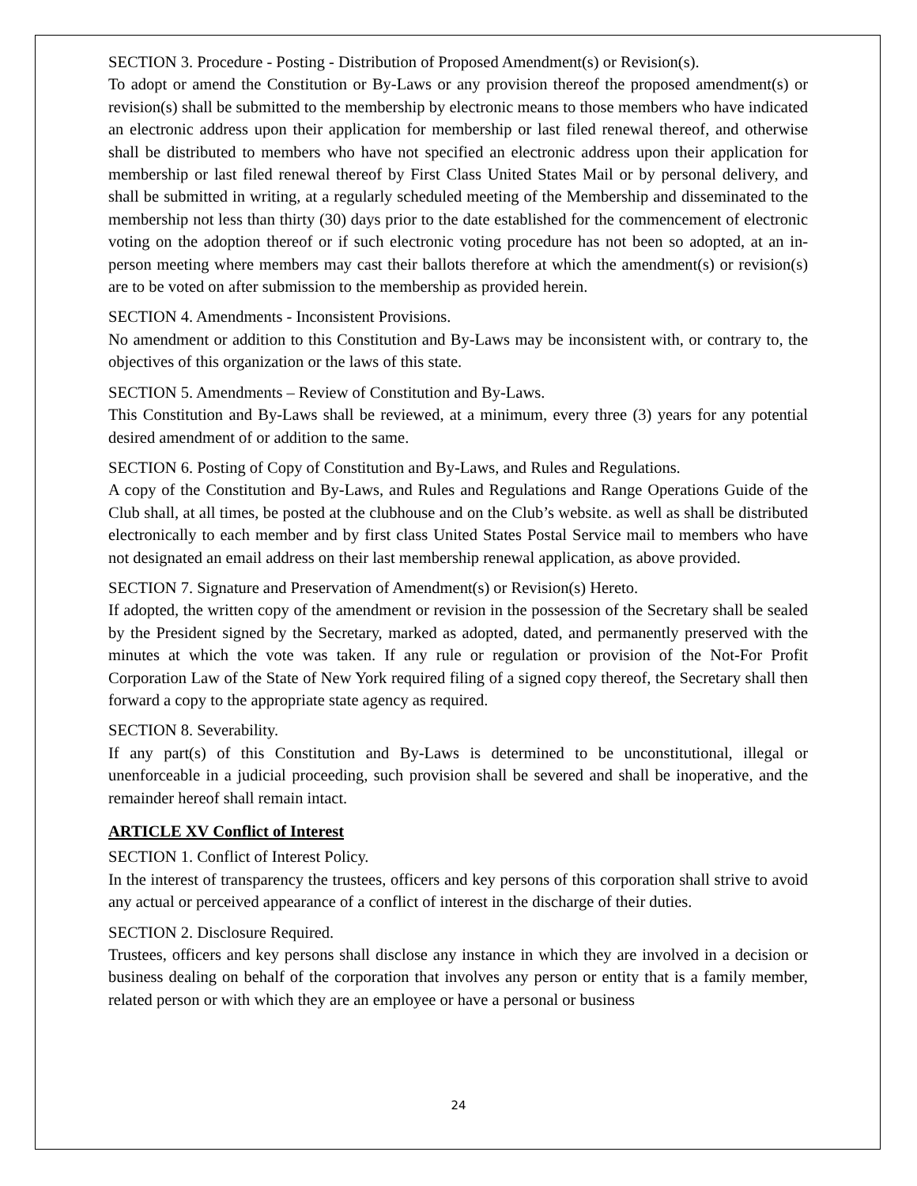SECTION 3. Procedure - Posting - Distribution of Proposed Amendment(s) or Revision(s).
To adopt or amend the Constitution or By-Laws or any provision thereof the proposed amendment(s) or revision(s) shall be submitted to the membership by electronic means to those members who have indicated an electronic address upon their application for membership or last filed renewal thereof, and otherwise shall be distributed to members who have not specified an electronic address upon their application for membership or last filed renewal thereof by First Class United States Mail or by personal delivery, and shall be submitted in writing, at a regularly scheduled meeting of the Membership and disseminated to the membership not less than thirty (30) days prior to the date established for the commencement of electronic voting on the adoption thereof or if such electronic voting procedure has not been so adopted, at an in-person meeting where members may cast their ballots therefore at which the amendment(s) or revision(s) are to be voted on after submission to the membership as provided herein.
SECTION 4. Amendments - Inconsistent Provisions.
No amendment or addition to this Constitution and By-Laws may be inconsistent with, or contrary to, the objectives of this organization or the laws of this state.
SECTION 5. Amendments – Review of Constitution and By-Laws.
This Constitution and By-Laws shall be reviewed, at a minimum, every three (3) years for any potential desired amendment of or addition to the same.
SECTION 6. Posting of Copy of Constitution and By-Laws, and Rules and Regulations.
A copy of the Constitution and By-Laws, and Rules and Regulations and Range Operations Guide of the Club shall, at all times, be posted at the clubhouse and on the Club’s website. as well as shall be distributed electronically to each member and by first class United States Postal Service mail to members who have not designated an email address on their last membership renewal application, as above provided.
SECTION 7. Signature and Preservation of Amendment(s) or Revision(s) Hereto.
If adopted, the written copy of the amendment or revision in the possession of the Secretary shall be sealed by the President signed by the Secretary, marked as adopted, dated, and permanently preserved with the minutes at which the vote was taken. If any rule or regulation or provision of the Not-For Profit Corporation Law of the State of New York required filing of a signed copy thereof, the Secretary shall then forward a copy to the appropriate state agency as required.
SECTION 8. Severability.
If any part(s) of this Constitution and By-Laws is determined to be unconstitutional, illegal or unenforceable in a judicial proceeding, such provision shall be severed and shall be inoperative, and the remainder hereof shall remain intact.
ARTICLE XV Conflict of Interest
SECTION 1. Conflict of Interest Policy.
In the interest of transparency the trustees, officers and key persons of this corporation shall strive to avoid any actual or perceived appearance of a conflict of interest in the discharge of their duties.
SECTION 2. Disclosure Required.
Trustees, officers and key persons shall disclose any instance in which they are involved in a decision or business dealing on behalf of the corporation that involves any person or entity that is a family member, related person or with which they are an employee or have a personal or business
24